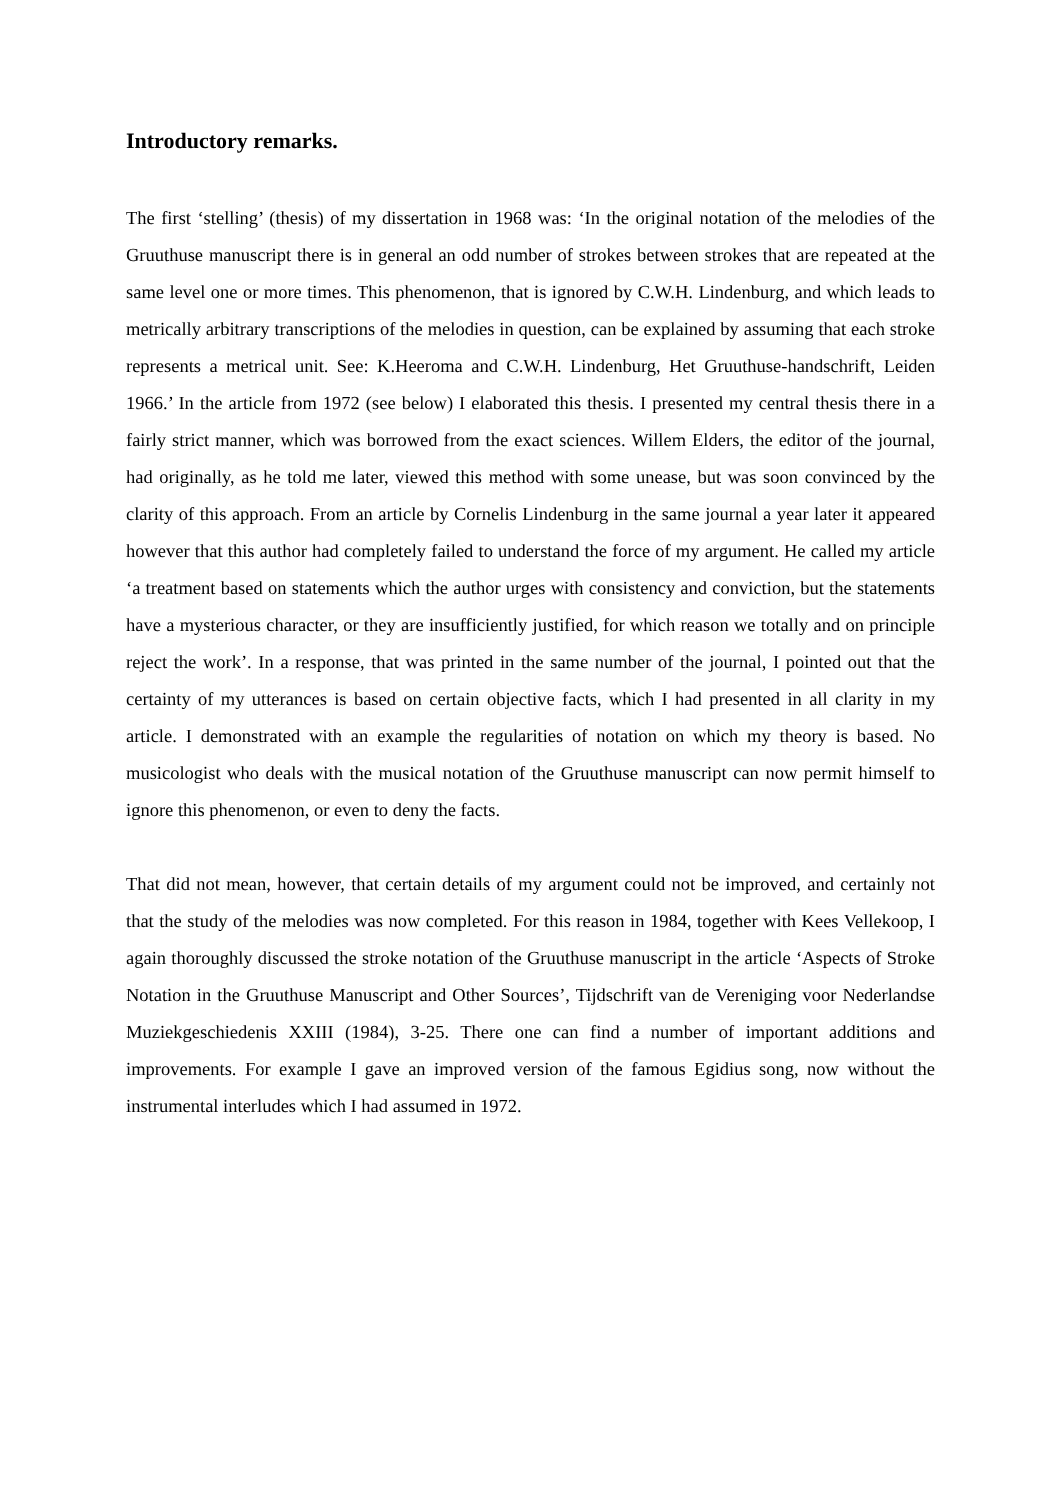Introductory remarks.
The first ‘stelling’ (thesis) of my dissertation in 1968 was: ‘In the original notation of the melodies of the Gruuthuse manuscript there is in general an odd number of strokes between strokes that are repeated at the same level one or more times. This phenomenon, that is ignored by C.W.H. Lindenburg, and which leads to metrically arbitrary transcriptions of the melodies in question, can be explained by assuming that each stroke represents a metrical unit. See: K.Heeroma and C.W.H. Lindenburg, Het Gruuthuse-handschrift, Leiden 1966.’ In the article from 1972 (see below) I elaborated this thesis. I presented my central thesis there in a fairly strict manner, which was borrowed from the exact sciences. Willem Elders, the editor of the journal, had originally, as he told me later, viewed this method with some unease, but was soon convinced by the clarity of this approach. From an article by Cornelis Lindenburg in the same journal a year later it appeared however that this author had completely failed to understand the force of my argument. He called my article ‘a treatment based on statements which the author urges with consistency and conviction, but the statements have a mysterious character, or they are insufficiently justified, for which reason we totally and on principle reject the work’. In a response, that was printed in the same number of the journal, I pointed out that the certainty of my utterances is based on certain objective facts, which I had presented in all clarity in my article. I demonstrated with an example the regularities of notation on which my theory is based. No musicologist who deals with the musical notation of the Gruuthuse manuscript can now permit himself to ignore this phenomenon, or even to deny the facts.
That did not mean, however, that certain details of my argument could not be improved, and certainly not that the study of the melodies was now completed. For this reason in 1984, together with Kees Vellekoop, I again thoroughly discussed the stroke notation of the Gruuthuse manuscript in the article ‘Aspects of Stroke Notation in the Gruuthuse Manuscript and Other Sources’, Tijdschrift van de Vereniging voor Nederlandse Muziekgeschiedenis XXIII (1984), 3-25. There one can find a number of important additions and improvements. For example I gave an improved version of the famous Egidius song, now without the instrumental interludes which I had assumed in 1972.